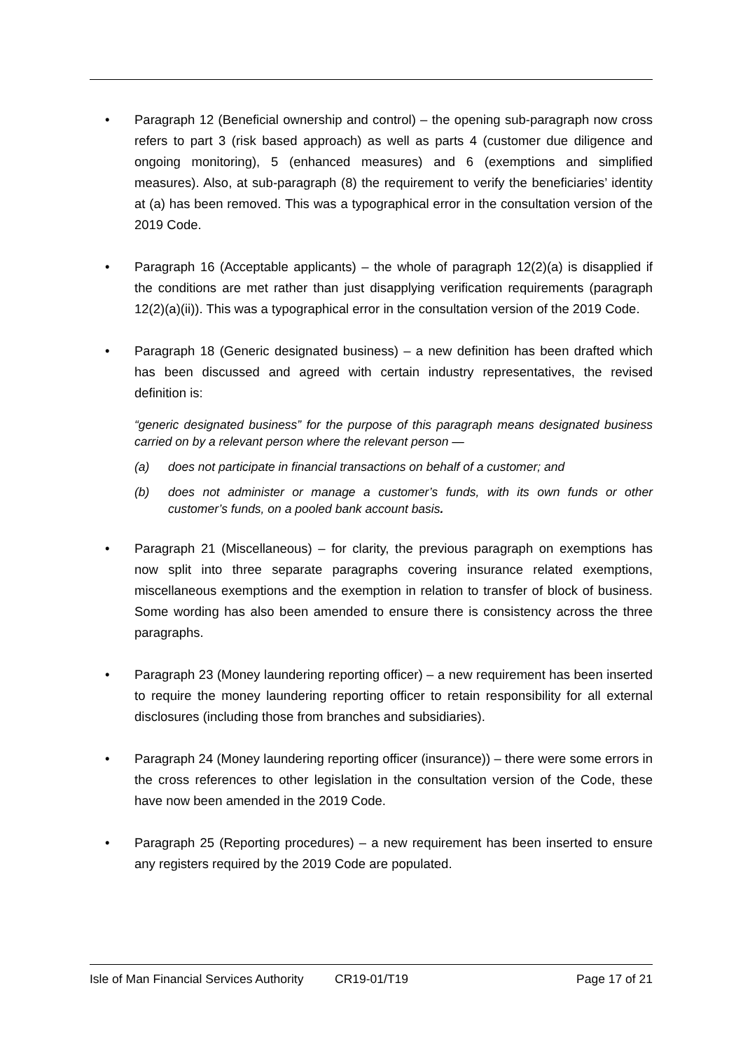• Paragraph 12 (Beneficial ownership and control) – the opening sub-paragraph now cross refers to part 3 (risk based approach) as well as parts 4 (customer due diligence and ongoing monitoring), 5 (enhanced measures) and 6 (exemptions and simplified measures). Also, at sub-paragraph (8) the requirement to verify the beneficiaries’ identity at (a) has been removed. This was a typographical error in the consultation version of the 2019 Code.
• Paragraph 16 (Acceptable applicants) – the whole of paragraph 12(2)(a) is disapplied if the conditions are met rather than just disapplying verification requirements (paragraph 12(2)(a)(ii)). This was a typographical error in the consultation version of the 2019 Code.
• Paragraph 18 (Generic designated business) – a new definition has been drafted which has been discussed and agreed with certain industry representatives, the revised definition is:
“generic designated business” for the purpose of this paragraph means designated business carried on by a relevant person where the relevant person —
(a) does not participate in financial transactions on behalf of a customer; and
(b) does not administer or manage a customer’s funds, with its own funds or other customer’s funds, on a pooled bank account basis.
• Paragraph 21 (Miscellaneous) – for clarity, the previous paragraph on exemptions has now split into three separate paragraphs covering insurance related exemptions, miscellaneous exemptions and the exemption in relation to transfer of block of business. Some wording has also been amended to ensure there is consistency across the three paragraphs.
• Paragraph 23 (Money laundering reporting officer) – a new requirement has been inserted to require the money laundering reporting officer to retain responsibility for all external disclosures (including those from branches and subsidiaries).
• Paragraph 24 (Money laundering reporting officer (insurance)) – there were some errors in the cross references to other legislation in the consultation version of the Code, these have now been amended in the 2019 Code.
• Paragraph 25 (Reporting procedures) – a new requirement has been inserted to ensure any registers required by the 2019 Code are populated.
Isle of Man Financial Services Authority CR19-01/T19 Page 17 of 21